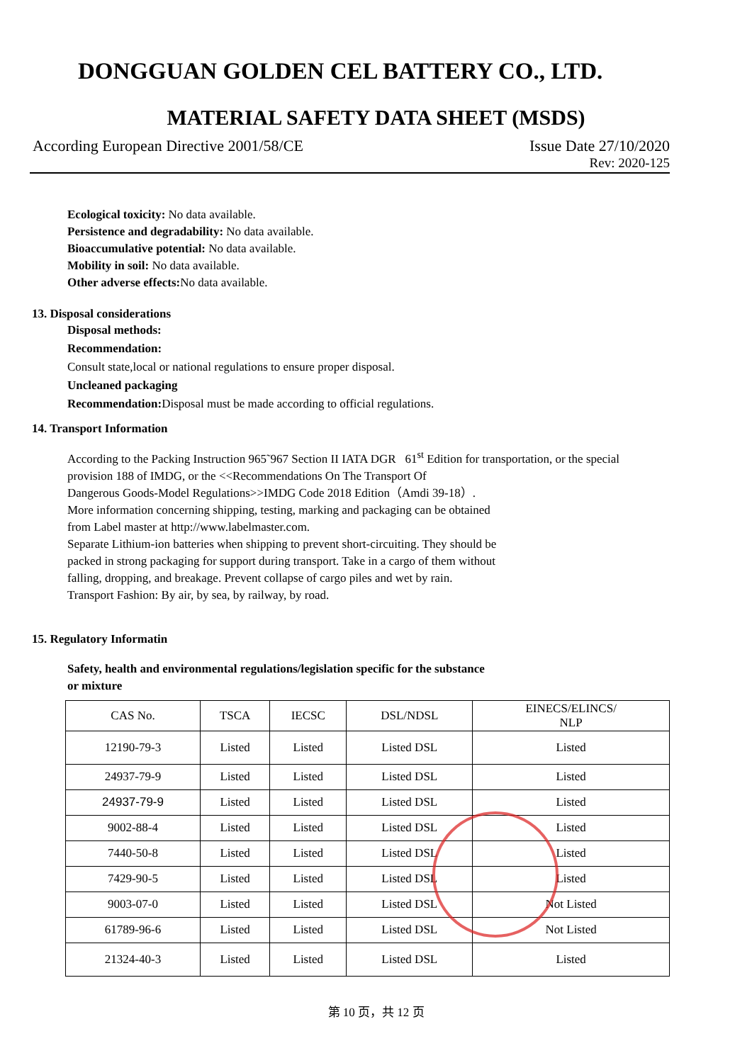DONGGUAN GOLDEN CEL BATTERY CO., LTD.
MATERIAL SAFETY DATA SHEET (MSDS)
According European Directive 2001/58/CE Issue Date 27/10/2020
Rev: 2020-125
Ecological toxicity: No data available.
Persistence and degradability: No data available.
Bioaccumulative potential: No data available.
Mobility in soil: No data available.
Other adverse effects: No data available.
13. Disposal considerations
Disposal methods:
Recommendation:
Consult state,local or national regulations to ensure proper disposal.
Uncleaned packaging
Recommendation: Disposal must be made according to official regulations.
14. Transport Information
According to the Packing Instruction 965˜967 Section II IATA DGR 61<sup>st</sup> Edition for transportation, or the special
provision 188 of IMDG, or the <<Recommendations On The Transport Of
Dangerous Goods-Model Regulations>>IMDG Code 2018 Edition（Amdi 39-18）.
More information concerning shipping, testing, marking and packaging can be obtained
from Label master at http://www.labelmaster.com.
Separate Lithium-ion batteries when shipping to prevent short-circuiting. They should be
packed in strong packaging for support during transport. Take in a cargo of them without
falling, dropping, and breakage. Prevent collapse of cargo piles and wet by rain.
Transport Fashion: By air, by sea, by railway, by road.
15. Regulatory Informatin
Safety, health and environmental regulations/legislation specific for the substance
or mixture
| CAS No. | TSCA | IECSC | DSL/NDSL | EINECS/ELINCS/ NLP |
| --- | --- | --- | --- | --- |
| 12190-79-3 | Listed | Listed | Listed DSL | Listed |
| 24937-79-9 | Listed | Listed | Listed DSL | Listed |
| 24937-79-9 | Listed | Listed | Listed DSL | Listed |
| 9002-88-4 | Listed | Listed | Listed DSL | Listed |
| 7440-50-8 | Listed | Listed | Listed DSL | Listed |
| 7429-90-5 | Listed | Listed | Listed DSL | Listed |
| 9003-07-0 | Listed | Listed | Listed DSL | Not Listed |
| 61789-96-6 | Listed | Listed | Listed DSL | Not Listed |
| 21324-40-3 | Listed | Listed | Listed DSL | Listed |
第 10 页，共 12 页